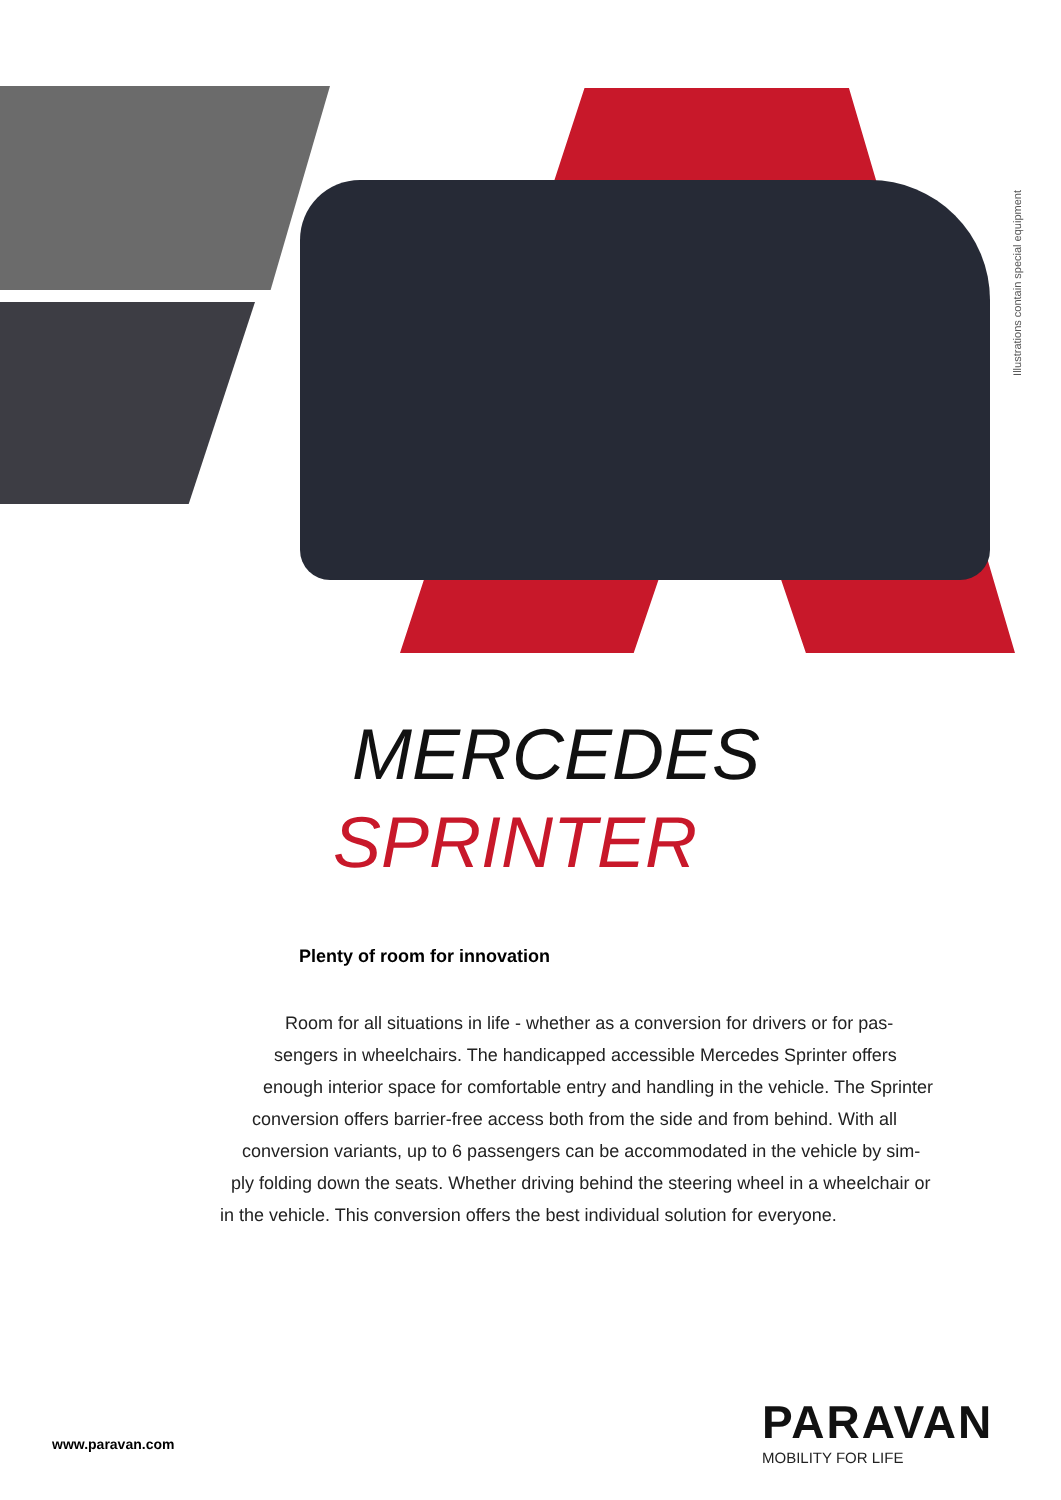Illustrations contain special equipment
MERCEDES
SPRINTER
Plenty of room for innovation
Room for all situations in life - whether as a conversion for drivers or for pas-
sengers in wheelchairs. The handicapped accessible Mercedes Sprinter offers
enough interior space for comfortable entry and handling in the vehicle. The Sprinter
conversion offers barrier-free access both from the side and from behind. With all
conversion variants, up to 6 passengers can be accommodated in the vehicle by sim-
ply folding down the seats. Whether driving behind the steering wheel in a wheelchair or
in the vehicle. This conversion offers the best individual solution for everyone.
www.paravan.com
PARAVAN
MOBILITY FOR LIFE